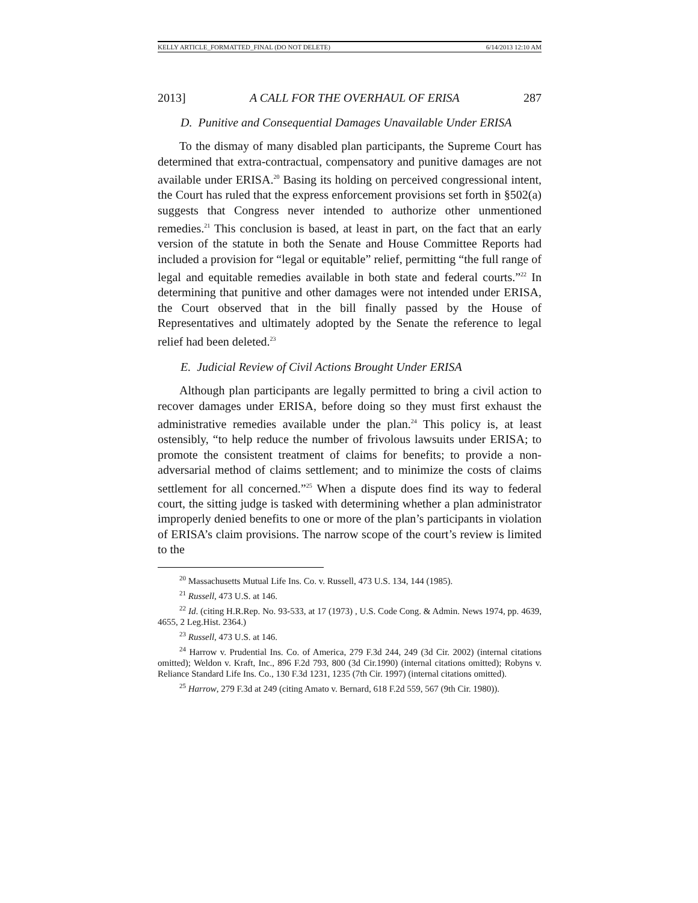KELLY ARTICLE_FORMATTED_FINAL (DO NOT DELETE) 6/14/2013 12:10 AM
2013] A CALL FOR THE OVERHAUL OF ERISA 287
D. Punitive and Consequential Damages Unavailable Under ERISA
To the dismay of many disabled plan participants, the Supreme Court has determined that extra-contractual, compensatory and punitive damages are not available under ERISA.<sup>20</sup> Basing its holding on perceived congressional intent, the Court has ruled that the express enforcement provisions set forth in §502(a) suggests that Congress never intended to authorize other unmentioned remedies.<sup>21</sup> This conclusion is based, at least in part, on the fact that an early version of the statute in both the Senate and House Committee Reports had included a provision for “legal or equitable” relief, permitting “the full range of legal and equitable remedies available in both state and federal courts.”<sup>22</sup> In determining that punitive and other damages were not intended under ERISA, the Court observed that in the bill finally passed by the House of Representatives and ultimately adopted by the Senate the reference to legal relief had been deleted.<sup>23</sup>
E. Judicial Review of Civil Actions Brought Under ERISA
Although plan participants are legally permitted to bring a civil action to recover damages under ERISA, before doing so they must first exhaust the administrative remedies available under the plan.<sup>24</sup> This policy is, at least ostensibly, “to help reduce the number of frivolous lawsuits under ERISA; to promote the consistent treatment of claims for benefits; to provide a non-adversarial method of claims settlement; and to minimize the costs of claims settlement for all concerned.”<sup>25</sup> When a dispute does find its way to federal court, the sitting judge is tasked with determining whether a plan administrator improperly denied benefits to one or more of the plan’s participants in violation of ERISA’s claim provisions. The narrow scope of the court’s review is limited to the
<sup>20</sup> Massachusetts Mutual Life Ins. Co. v. Russell, 473 U.S. 134, 144 (1985).
<sup>21</sup> Russell, 473 U.S. at 146.
<sup>22</sup> Id. (citing H.R.Rep. No. 93-533, at 17 (1973) , U.S. Code Cong. & Admin. News 1974, pp. 4639, 4655, 2 Leg.Hist. 2364.)
<sup>23</sup> Russell, 473 U.S. at 146.
<sup>24</sup> Harrow v. Prudential Ins. Co. of America, 279 F.3d 244, 249 (3d Cir. 2002) (internal citations omitted); Weldon v. Kraft, Inc., 896 F.2d 793, 800 (3d Cir.1990) (internal citations omitted); Robyns v. Reliance Standard Life Ins. Co., 130 F.3d 1231, 1235 (7th Cir. 1997) (internal citations omitted).
<sup>25</sup> Harrow, 279 F.3d at 249 (citing Amato v. Bernard, 618 F.2d 559, 567 (9th Cir. 1980)).